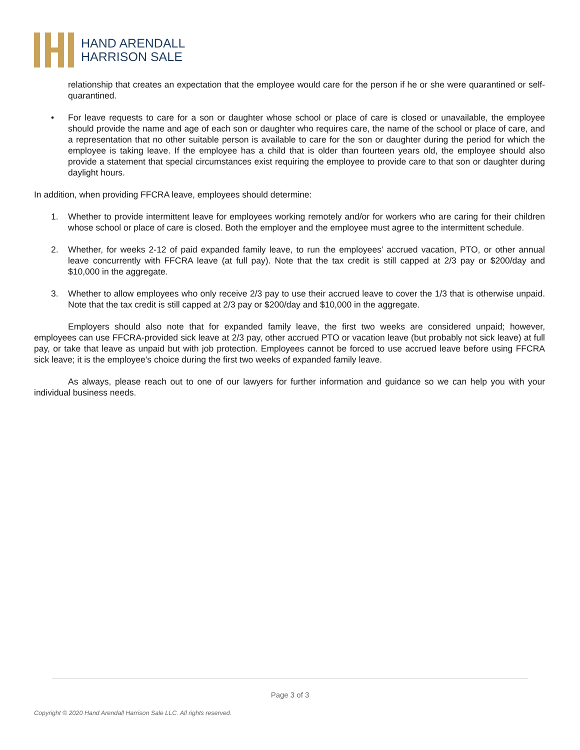HAND ARENDALL
HARRISON SALE
relationship that creates an expectation that the employee would care for the person if he or she were quarantined or self-quarantined.
• For leave requests to care for a son or daughter whose school or place of care is closed or unavailable, the employee should provide the name and age of each son or daughter who requires care, the name of the school or place of care, and a representation that no other suitable person is available to care for the son or daughter during the period for which the employee is taking leave. If the employee has a child that is older than fourteen years old, the employee should also provide a statement that special circumstances exist requiring the employee to provide care to that son or daughter during daylight hours.
In addition, when providing FFCRA leave, employees should determine:
1. Whether to provide intermittent leave for employees working remotely and/or for workers who are caring for their children whose school or place of care is closed. Both the employer and the employee must agree to the intermittent schedule.
2. Whether, for weeks 2-12 of paid expanded family leave, to run the employees’ accrued vacation, PTO, or other annual leave concurrently with FFCRA leave (at full pay). Note that the tax credit is still capped at 2/3 pay or $200/day and $10,000 in the aggregate.
3. Whether to allow employees who only receive 2/3 pay to use their accrued leave to cover the 1/3 that is otherwise unpaid. Note that the tax credit is still capped at 2/3 pay or $200/day and $10,000 in the aggregate.
Employers should also note that for expanded family leave, the first two weeks are considered unpaid; however, employees can use FFCRA-provided sick leave at 2/3 pay, other accrued PTO or vacation leave (but probably not sick leave) at full pay, or take that leave as unpaid but with job protection. Employees cannot be forced to use accrued leave before using FFCRA sick leave; it is the employee’s choice during the first two weeks of expanded family leave.
As always, please reach out to one of our lawyers for further information and guidance so we can help you with your individual business needs.
Page 3 of 3
Copyright © 2020 Hand Arendall Harrison Sale LLC. All rights reserved.